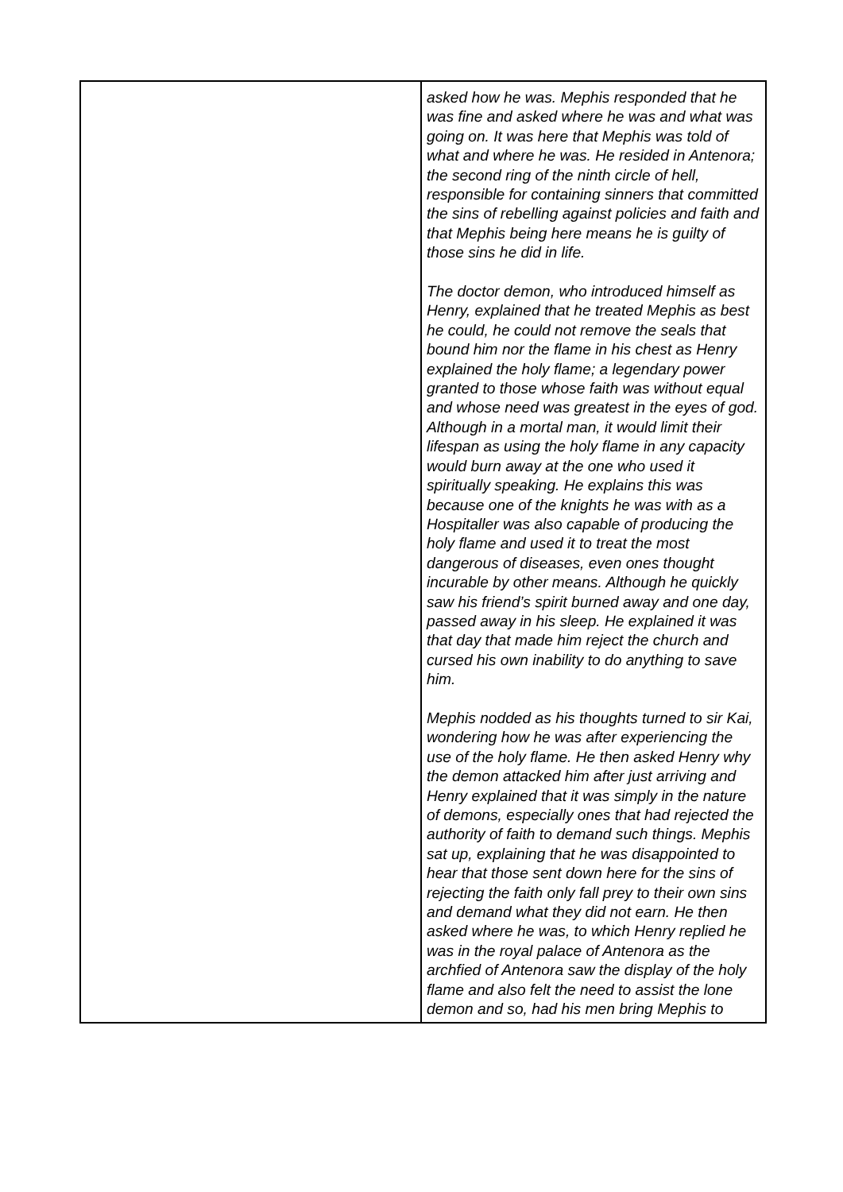| | asked how he was. Mephis responded that he was fine and asked where he was and what was going on. It was here that Mephis was told of what and where he was. He resided in Antenora; the second ring of the ninth circle of hell, responsible for containing sinners that committed the sins of rebelling against policies and faith and that Mephis being here means he is guilty of those sins he did in life. The doctor demon, who introduced himself as Henry, explained that he treated Mephis as best he could, he could not remove the seals that bound him nor the flame in his chest as Henry explained the holy flame; a legendary power granted to those whose faith was without equal and whose need was greatest in the eyes of god. Although in a mortal man, it would limit their lifespan as using the holy flame in any capacity would burn away at the one who used it spiritually speaking. He explains this was because one of the knights he was with as a Hospitaller was also capable of producing the holy flame and used it to treat the most dangerous of diseases, even ones thought incurable by other means. Although he quickly saw his friend’s spirit burned away and one day, passed away in his sleep. He explained it was that day that made him reject the church and cursed his own inability to do anything to save him. Mephis nodded as his thoughts turned to sir Kai, wondering how he was after experiencing the use of the holy flame. He then asked Henry why the demon attacked him after just arriving and Henry explained that it was simply in the nature of demons, especially ones that had rejected the authority of faith to demand such things. Mephis sat up, explaining that he was disappointed to hear that those sent down here for the sins of rejecting the faith only fall prey to their own sins and demand what they did not earn. He then asked where he was, to which Henry replied he was in the royal palace of Antenora as the archfied of Antenora saw the display of the holy flame and also felt the need to assist the lone demon and so, had his men bring Mephis to |